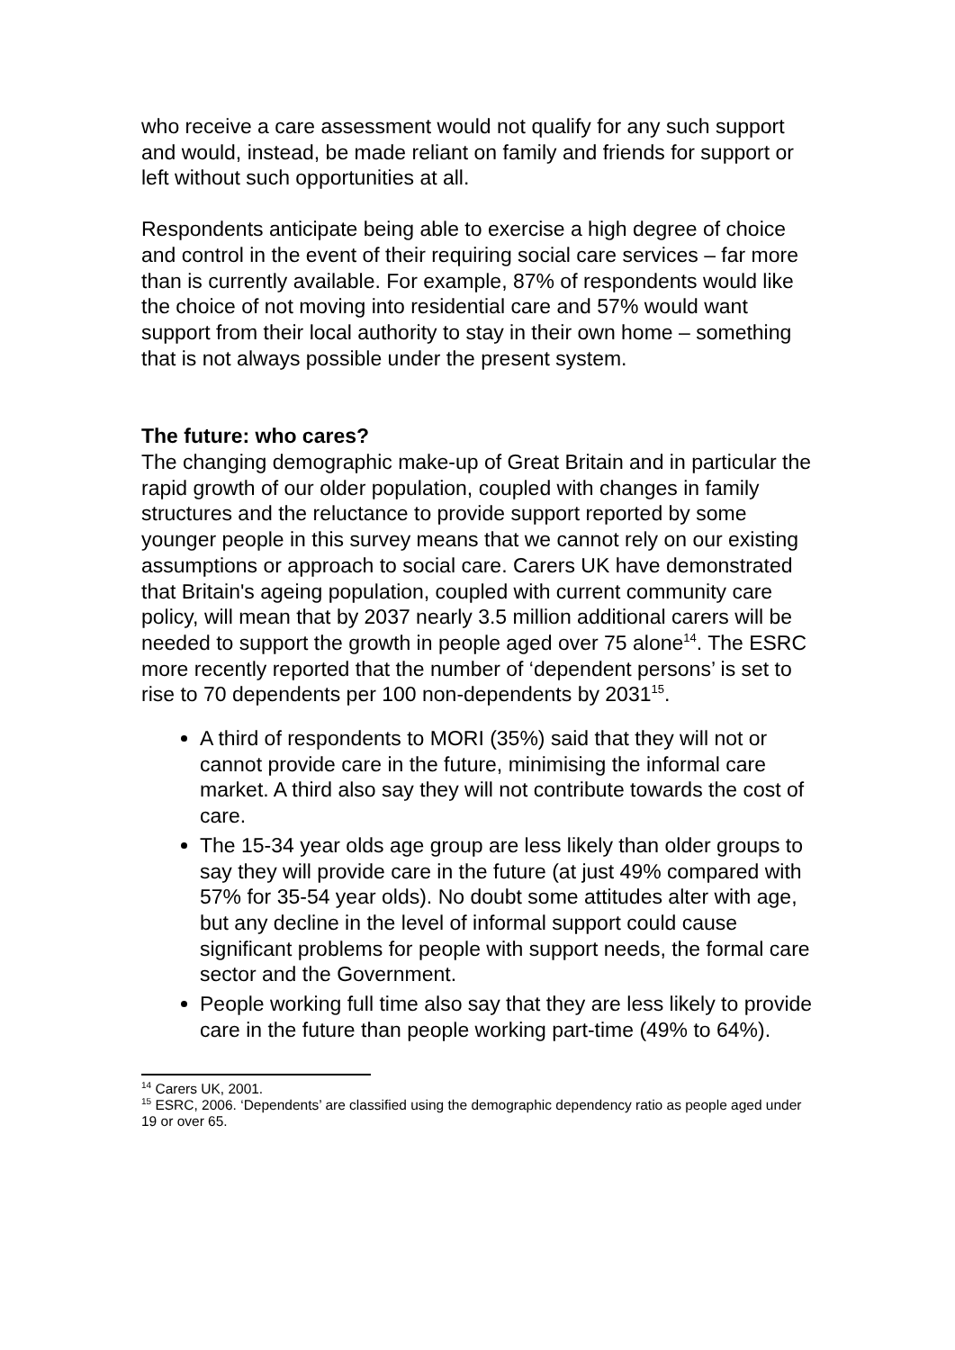who receive a care assessment would not qualify for any such support and would, instead, be made reliant on family and friends for support or left without such opportunities at all.
Respondents anticipate being able to exercise a high degree of choice and control in the event of their requiring social care services – far more than is currently available. For example, 87% of respondents would like the choice of not moving into residential care and 57% would want support from their local authority to stay in their own home – something that is not always possible under the present system.
The future: who cares?
The changing demographic make-up of Great Britain and in particular the rapid growth of our older population, coupled with changes in family structures and the reluctance to provide support reported by some younger people in this survey means that we cannot rely on our existing assumptions or approach to social care. Carers UK have demonstrated that Britain's ageing population, coupled with current community care policy, will mean that by 2037 nearly 3.5 million additional carers will be needed to support the growth in people aged over 75 alone<sup>14</sup>. The ESRC more recently reported that the number of ‘dependent persons’ is set to rise to 70 dependents per 100 non-dependents by 2031<sup>15</sup>.
A third of respondents to MORI (35%) said that they will not or cannot provide care in the future, minimising the informal care market. A third also say they will not contribute towards the cost of care.
The 15-34 year olds age group are less likely than older groups to say they will provide care in the future (at just 49% compared with 57% for 35-54 year olds). No doubt some attitudes alter with age, but any decline in the level of informal support could cause significant problems for people with support needs, the formal care sector and the Government.
People working full time also say that they are less likely to provide care in the future than people working part-time (49% to 64%).
<sup>14</sup> Carers UK, 2001.
<sup>15</sup> ESRC, 2006. ‘Dependents’ are classified using the demographic dependency ratio as people aged under 19 or over 65.